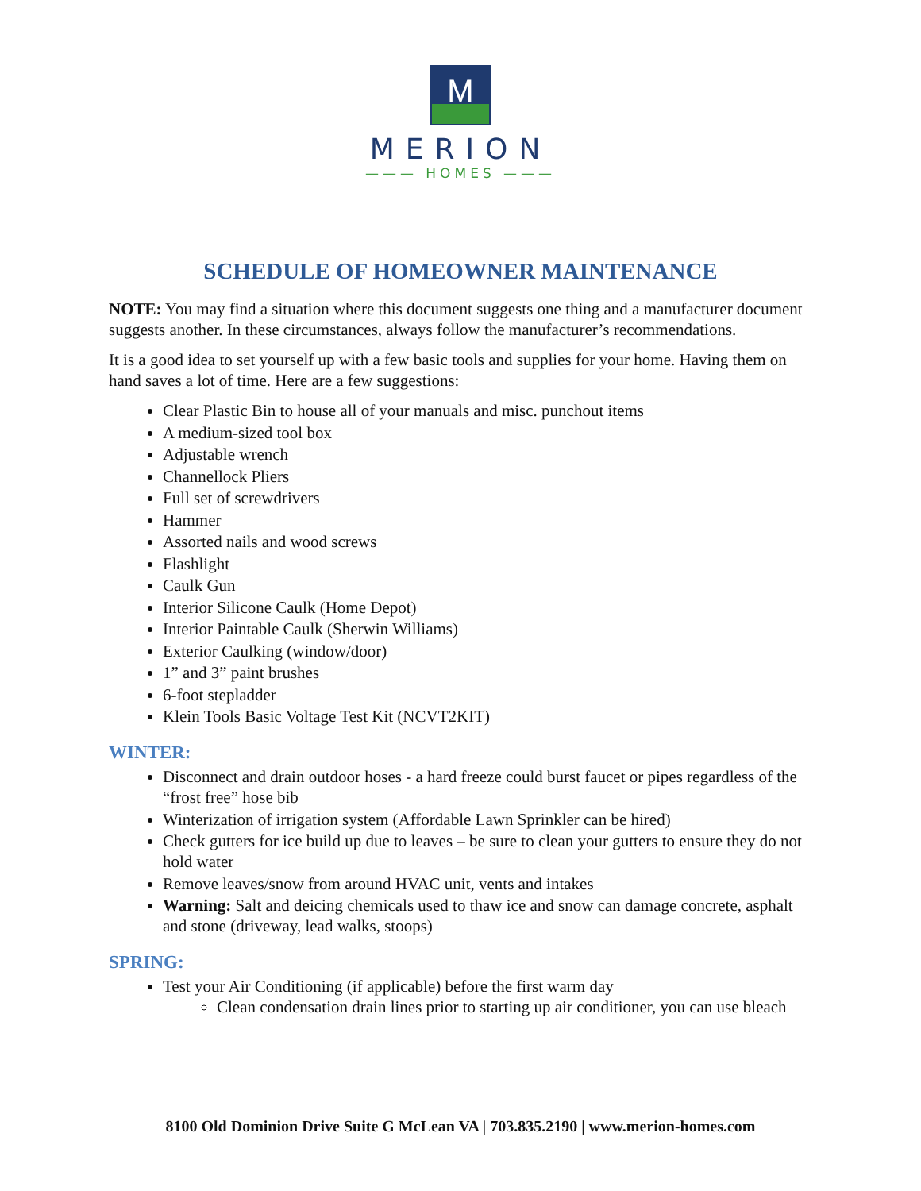M
MERION
——— HOMES ———
SCHEDULE OF HOMEOWNER MAINTENANCE
NOTE: You may find a situation where this document suggests one thing and a manufacturer document suggests another. In these circumstances, always follow the manufacturer’s recommendations.
It is a good idea to set yourself up with a few basic tools and supplies for your home. Having them on hand saves a lot of time. Here are a few suggestions:
Clear Plastic Bin to house all of your manuals and misc. punchout items
A medium-sized tool box
Adjustable wrench
Channellock Pliers
Full set of screwdrivers
Hammer
Assorted nails and wood screws
Flashlight
Caulk Gun
Interior Silicone Caulk (Home Depot)
Interior Paintable Caulk (Sherwin Williams)
Exterior Caulking (window/door)
1” and 3” paint brushes
6-foot stepladder
Klein Tools Basic Voltage Test Kit (NCVT2KIT)
WINTER:
Disconnect and drain outdoor hoses - a hard freeze could burst faucet or pipes regardless of the “frost free” hose bib
Winterization of irrigation system (Affordable Lawn Sprinkler can be hired)
Check gutters for ice build up due to leaves – be sure to clean your gutters to ensure they do not hold water
Remove leaves/snow from around HVAC unit, vents and intakes
Warning: Salt and deicing chemicals used to thaw ice and snow can damage concrete, asphalt and stone (driveway, lead walks, stoops)
SPRING:
Test your Air Conditioning (if applicable) before the first warm day
Clean condensation drain lines prior to starting up air conditioner, you can use bleach
8100 Old Dominion Drive Suite G McLean VA | 703.835.2190 | www.merion-homes.com